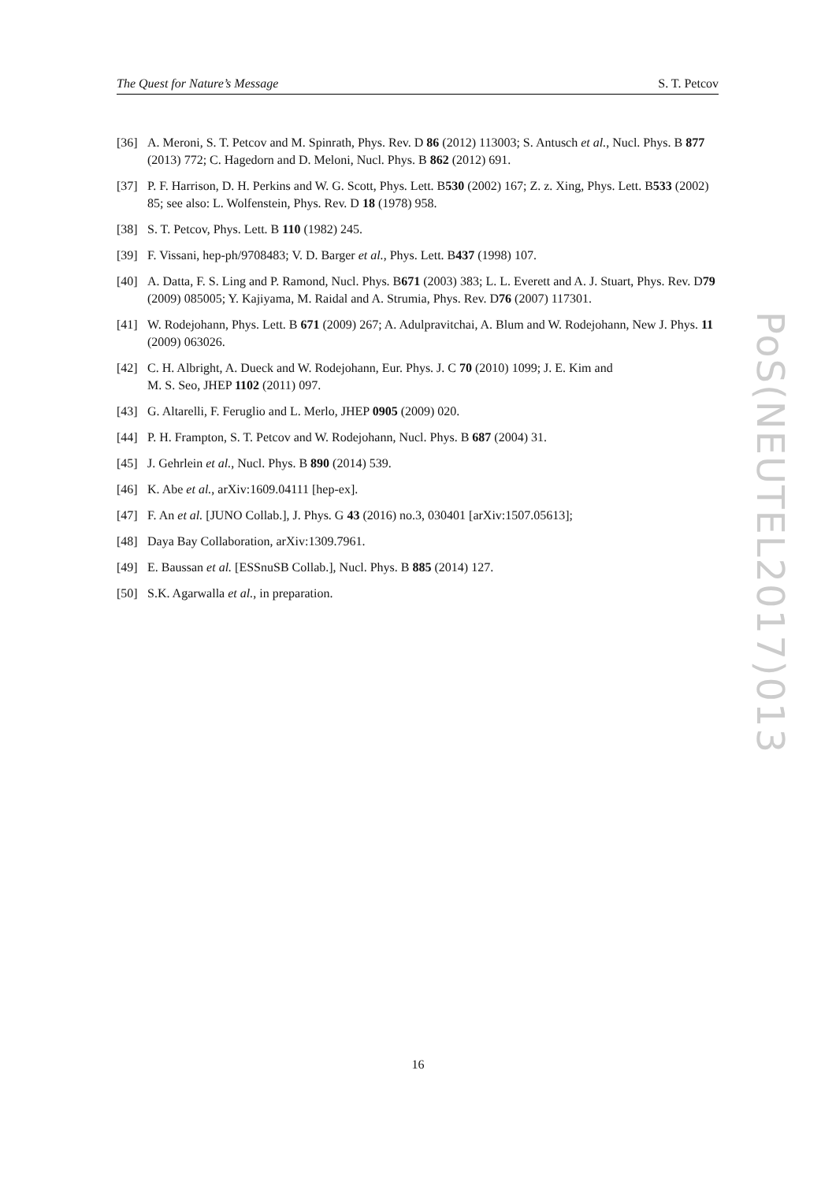The Quest for Nature’s Message S. T. Petcov
[36] A. Meroni, S. T. Petcov and M. Spinrath, Phys. Rev. D 86 (2012) 113003; S. Antusch et al., Nucl. Phys. B 877 (2013) 772; C. Hagedorn and D. Meloni, Nucl. Phys. B 862 (2012) 691.
[37] P. F. Harrison, D. H. Perkins and W. G. Scott, Phys. Lett. B530 (2002) 167; Z. z. Xing, Phys. Lett. B533 (2002) 85; see also: L. Wolfenstein, Phys. Rev. D 18 (1978) 958.
[38] S. T. Petcov, Phys. Lett. B 110 (1982) 245.
[39] F. Vissani, hep-ph/9708483; V. D. Barger et al., Phys. Lett. B437 (1998) 107.
[40] A. Datta, F. S. Ling and P. Ramond, Nucl. Phys. B671 (2003) 383; L. L. Everett and A. J. Stuart, Phys. Rev. D79 (2009) 085005; Y. Kajiyama, M. Raidal and A. Strumia, Phys. Rev. D76 (2007) 117301.
[41] W. Rodejohann, Phys. Lett. B 671 (2009) 267; A. Adulpravitchai, A. Blum and W. Rodejohann, New J. Phys. 11 (2009) 063026.
[42] C. H. Albright, A. Dueck and W. Rodejohann, Eur. Phys. J. C 70 (2010) 1099; J. E. Kim and
M. S. Seo, JHEP 1102 (2011) 097.
[43] G. Altarelli, F. Feruglio and L. Merlo, JHEP 0905 (2009) 020.
[44] P. H. Frampton, S. T. Petcov and W. Rodejohann, Nucl. Phys. B 687 (2004) 31.
[45] J. Gehrlein et al., Nucl. Phys. B 890 (2014) 539.
[46] K. Abe et al., arXiv:1609.04111 [hep-ex].
[47] F. An et al. [JUNO Collab.], J. Phys. G 43 (2016) no.3, 030401 [arXiv:1507.05613];
[48] Daya Bay Collaboration, arXiv:1309.7961.
[49] E. Baussan et al. [ESSnuSB Collab.], Nucl. Phys. B 885 (2014) 127.
[50] S.K. Agarwalla et al., in preparation.
PoS(NEUTEL2017)013
16